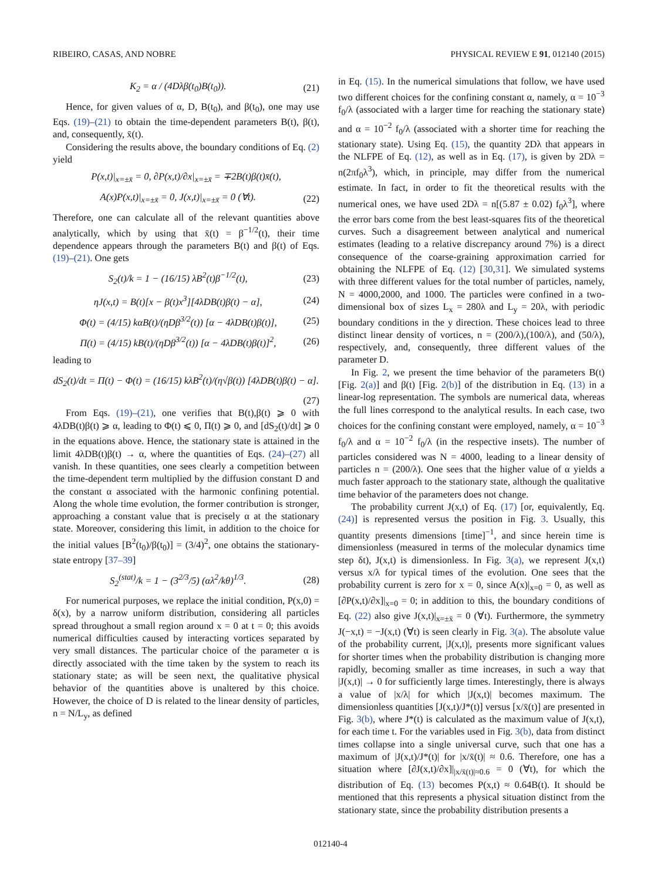RIBEIRO, CASAS, AND NOBRE PHYSICAL REVIEW E 91, 012140 (2015)
K<sub>2</sub> = α / (4Dλβ(t<sub>0</sub>)B(t<sub>0</sub>)). (21)
Hence, for given values of α, D, B(t<sub>0</sub>), and β(t<sub>0</sub>), one may use Eqs. (19)–(21) to obtain the time-dependent parameters B(t), β(t), and, consequently, x̄(t).
Considering the results above, the boundary conditions of Eq. (2) yield
P(x,t)|<sub>x=±x̄</sub> = 0, ∂P(x,t)/∂x|<sub>x=±x̄</sub> = ∓2B(t)β(t)x̄(t),
A(x)P(x,t)|<sub>x=±x̄</sub> = 0, J(x,t)|<sub>x=±x̄</sub> = 0 (∀t). (22)
Therefore, one can calculate all of the relevant quantities above analytically, which by using that x̄(t) = β<sup>−1/2</sup>(t), their time dependence appears through the parameters B(t) and β(t) of Eqs. (19)–(21). One gets
S<sub>2</sub>(t)/k = 1 − (16/15) λB<sup>2</sup>(t)β<sup>−1/2</sup>(t), (23)
ηJ(x,t) = B(t)[x − β(t)x<sup>3</sup>][4λDB(t)β(t) − α], (24)
Φ(t) = (4/15) kαB(t)/(ηDβ<sup>3/2</sup>(t)) [α − 4λDB(t)β(t)], (25)
Π(t) = (4/15) kB(t)/(ηDβ<sup>3/2</sup>(t)) [α − 4λDB(t)β(t)]<sup>2</sup>, (26)
leading to
dS<sub>2</sub>(t)/dt = Π(t) − Φ(t) = (16/15) kλB<sup>2</sup>(t)/(η√β(t)) [4λDB(t)β(t) − α].
(27)
From Eqs. (19)–(21), one verifies that B(t),β(t) ⩾ 0 with 4λDB(t)β(t) ⩾ α, leading to Φ(t) ⩽ 0, Π(t) ⩾ 0, and [dS<sub>2</sub>(t)/dt] ⩾ 0 in the equations above. Hence, the stationary state is attained in the limit 4λDB(t)β(t) → α, where the quantities of Eqs. (24)–(27) all vanish. In these quantities, one sees clearly a competition between the time-dependent term multiplied by the diffusion constant D and the constant α associated with the harmonic confining potential. Along the whole time evolution, the former contribution is stronger, approaching a constant value that is precisely α at the stationary state. Moreover, considering this limit, in addition to the choice for the initial values [B<sup>2</sup>(t<sub>0</sub>)/β(t<sub>0</sub>)] = (3/4)<sup>2</sup>, one obtains the stationary-state entropy [37–39]
S<sub>2</sub><sup>(stat)</sup>/k = 1 − (3<sup>2/3</sup>/5) (αλ<sup>2</sup>/kθ)<sup>1/3</sup>. (28)
For numerical purposes, we replace the initial condition, P(x,0) = δ(x), by a narrow uniform distribution, considering all particles spread throughout a small region around x = 0 at t = 0; this avoids numerical difficulties caused by interacting vortices separated by very small distances. The particular choice of the parameter α is directly associated with the time taken by the system to reach its stationary state; as will be seen next, the qualitative physical behavior of the quantities above is unaltered by this choice. However, the choice of D is related to the linear density of particles, n = N/L<sub>y</sub>, as defined
in Eq. (15). In the numerical simulations that follow, we have used two different choices for the confining constant α, namely, α = 10<sup>−3</sup> f<sub>0</sub>/λ (associated with a larger time for reaching the stationary state) and α = 10<sup>−2</sup> f<sub>0</sub>/λ (associated with a shorter time for reaching the stationary state). Using Eq. (15), the quantity 2Dλ that appears in the NLFPE of Eq. (12), as well as in Eq. (17), is given by 2Dλ = n(2πf<sub>0</sub>λ<sup>3</sup>), which, in principle, may differ from the numerical estimate. In fact, in order to fit the theoretical results with the numerical ones, we have used 2Dλ = n[(5.87 ± 0.02) f<sub>0</sub>λ<sup>3</sup>], where the error bars come from the best least-squares fits of the theoretical curves. Such a disagreement between analytical and numerical estimates (leading to a relative discrepancy around 7%) is a direct consequence of the coarse-graining approximation carried for obtaining the NLFPE of Eq. (12) [30,31]. We simulated systems with three different values for the total number of particles, namely, N = 4000,2000, and 1000. The particles were confined in a two-dimensional box of sizes L<sub>x</sub> = 280λ and L<sub>y</sub> = 20λ, with periodic boundary conditions in the y direction. These choices lead to three distinct linear density of vortices, n = (200/λ),(100/λ), and (50/λ), respectively, and, consequently, three different values of the parameter D.
In Fig. 2, we present the time behavior of the parameters B(t) [Fig. 2(a)] and β(t) [Fig. 2(b)] of the distribution in Eq. (13) in a linear-log representation. The symbols are numerical data, whereas the full lines correspond to the analytical results. In each case, two choices for the confining constant were employed, namely, α = 10<sup>−3</sup> f<sub>0</sub>/λ and α = 10<sup>−2</sup> f<sub>0</sub>/λ (in the respective insets). The number of particles considered was N = 4000, leading to a linear density of particles n = (200/λ). One sees that the higher value of α yields a much faster approach to the stationary state, although the qualitative time behavior of the parameters does not change.
The probability current J(x,t) of Eq. (17) [or, equivalently, Eq. (24)] is represented versus the position in Fig. 3. Usually, this quantity presents dimensions [time]<sup>−1</sup>, and since herein time is dimensionless (measured in terms of the molecular dynamics time step δt), J(x,t) is dimensionless. In Fig. 3(a), we represent J(x,t) versus x/λ for typical times of the evolution. One sees that the probability current is zero for x = 0, since A(x)|<sub>x=0</sub> = 0, as well as [∂P(x,t)/∂x]|<sub>x=0</sub> = 0; in addition to this, the boundary conditions of Eq. (22) also give J(x,t)|<sub>x=±x̄</sub> = 0 (∀t). Furthermore, the symmetry J(−x,t) = −J(x,t) (∀t) is seen clearly in Fig. 3(a). The absolute value of the probability current, |J(x,t)|, presents more significant values for shorter times when the probability distribution is changing more rapidly, becoming smaller as time increases, in such a way that |J(x,t)| → 0 for sufficiently large times. Interestingly, there is always a value of |x/λ| for which |J(x,t)| becomes maximum. The dimensionless quantities [J(x,t)/J*(t)] versus [x/x̄(t)] are presented in Fig. 3(b), where J*(t) is calculated as the maximum value of J(x,t), for each time t. For the variables used in Fig. 3(b), data from distinct times collapse into a single universal curve, such that one has a maximum of |J(x,t)/J*(t)| for |x/x̄(t)| ≈ 0.6. Therefore, one has a situation where [∂J(x,t)/∂x]|<sub>|x/x̄(t)|≈0.6</sub> = 0 (∀t), for which the distribution of Eq. (13) becomes P(x,t) ≈ 0.64B(t). It should be mentioned that this represents a physical situation distinct from the stationary state, since the probability distribution presents a
012140-4